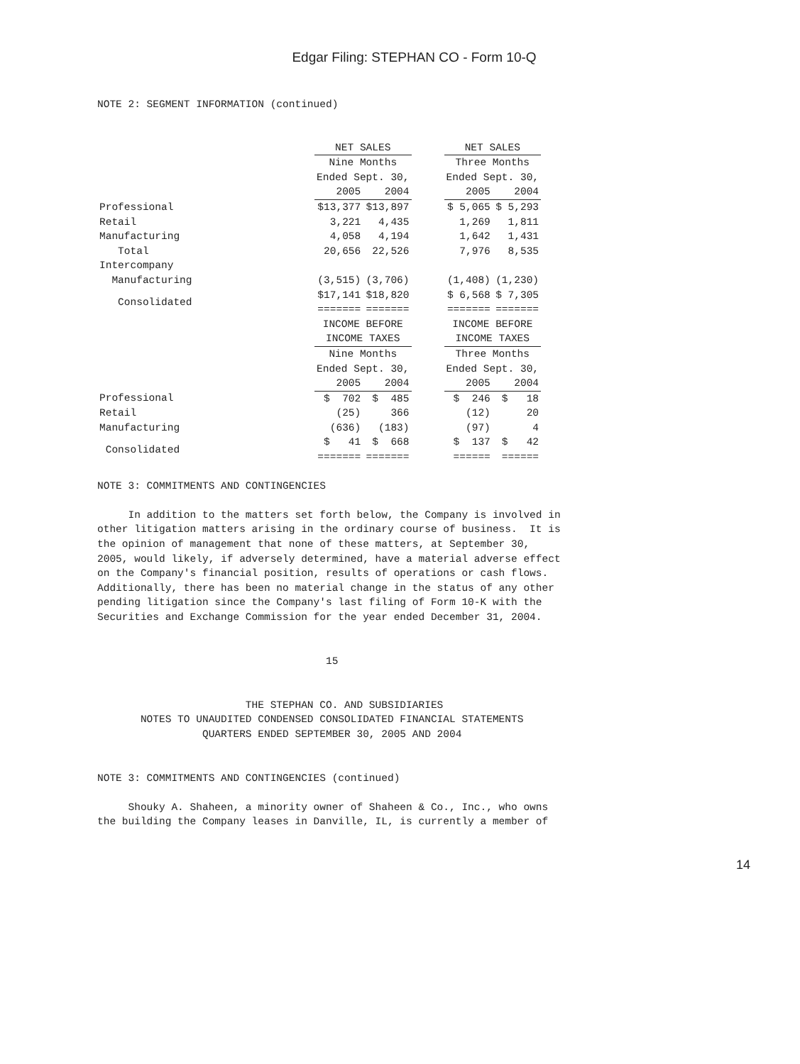Edgar Filing: STEPHAN CO - Form 10-Q
NOTE 2: SEGMENT INFORMATION (continued)
| | NET SALES | | | NET SALES | |
| --- | --- | --- | --- | --- | --- |
| | Nine Months Ended Sept. 30, | | | Three Months Ended Sept. 30, | |
| | 2005 | 2004 | | 2005 | 2004 |
| Professional | $13,377 | $13,897 | | $ 5,065 | $ 5,293 |
| Retail | 3,221 | 4,435 | | 1,269 | 1,811 |
| Manufacturing | 4,058 | 4,194 | | 1,642 | 1,431 |
| Total | 20,656 | 22,526 | | 7,976 | 8,535 |
| Intercompany Manufacturing | (3,515) | (3,706) | | (1,408) | (1,230) |
| Consolidated | $17,141 ======= | $18,820 ======= | | $ 6,568 ======= | $ 7,305 ======= |
| | INCOME BEFORE INCOME TAXES | | | INCOME BEFORE INCOME TAXES | |
| | Nine Months Ended Sept. 30, | | | Three Months Ended Sept. 30, | |
| | 2005 | 2004 | | 2005 | 2004 |
| Professional | $ 702 | $ 485 | | $ 246 | $ 18 |
| Retail | (25) | 366 | | (12) | 20 |
| Manufacturing | (636) | (183) | | (97) | 4 |
| Consolidated | $ 41 ======= | $ 668 ======= | | $ 137 ====== | $ 42 ====== |
NOTE 3: COMMITMENTS AND CONTINGENCIES

     In addition to the matters set forth below, the Company is involved in
other litigation matters arising in the ordinary course of business.  It is
the opinion of management that none of these matters, at September 30,
2005, would likely, if adversely determined, have a material adverse effect
on the Company's financial position, results of operations or cash flows.
Additionally, there has been no material change in the status of any other
pending litigation since the Company's last filing of Form 10-K with the
Securities and Exchange Commission for the year ended December 31, 2004.


                                     15


                        THE STEPHAN CO. AND SUBSIDIARIES
       NOTES TO UNAUDITED CONDENSED CONSOLIDATED FINANCIAL STATEMENTS
                 QUARTERS ENDED SEPTEMBER 30, 2005 AND 2004


NOTE 3: COMMITMENTS AND CONTINGENCIES (continued)

     Shouky A. Shaheen, a minority owner of Shaheen & Co., Inc., who owns
the building the Company leases in Danville, IL, is currently a member of
14